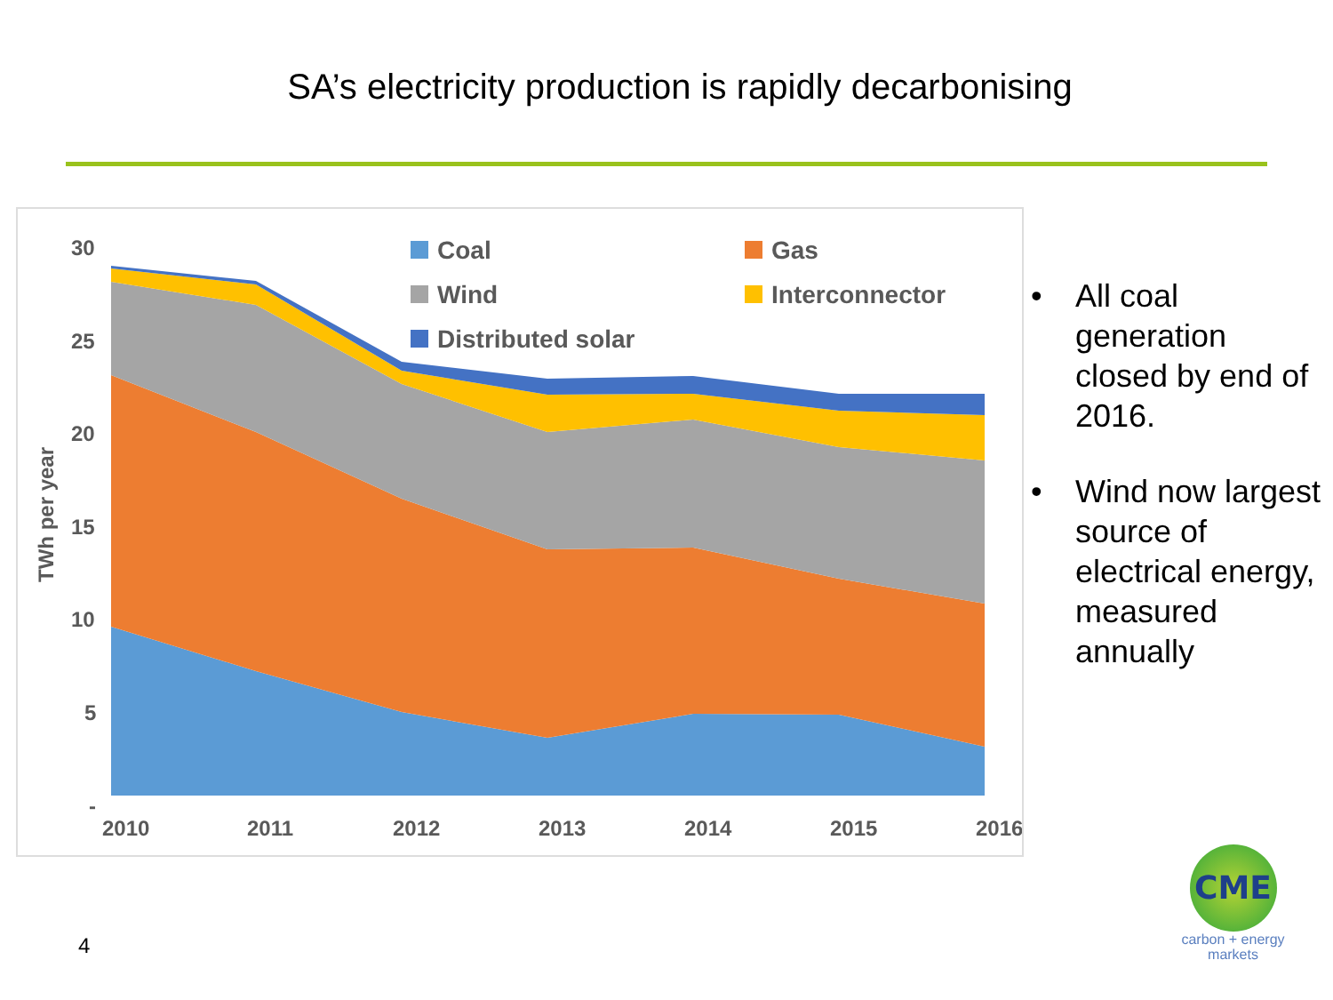SA’s electricity production is rapidly decarbonising
30
25
20
15
10
5
-
2010
2011
2012
2013
2014
2015
2016
TWh per year
Coal
Gas
Wind
Interconnector
Distributed solar
• All coal generation closed by end of 2016.
• Wind now largest source of electrical energy, measured annually
4
CME
carbon + energy
markets